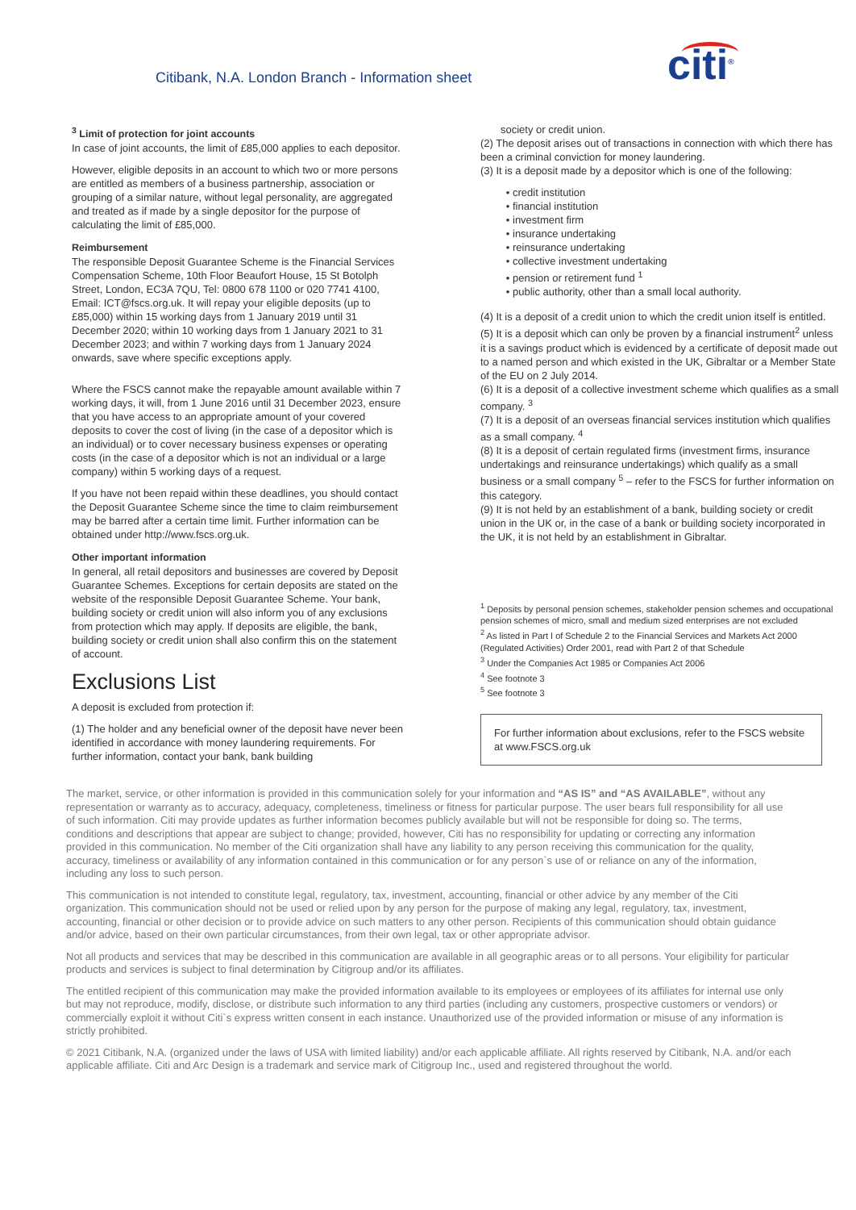Citibank, N.A. London Branch - Information sheet
citi<sup>®</sup>
<sup>3</sup> Limit of protection for joint accounts
In case of joint accounts, the limit of £85,000 applies to each depositor.
However, eligible deposits in an account to which two or more persons are entitled as members of a business partnership, association or grouping of a similar nature, without legal personality, are aggregated and treated as if made by a single depositor for the purpose of calculating the limit of £85,000.
Reimbursement
The responsible Deposit Guarantee Scheme is the Financial Services Compensation Scheme, 10th Floor Beaufort House, 15 St Botolph Street, London, EC3A 7QU, Tel: 0800 678 1100 or 020 7741 4100, Email: ICT@fscs.org.uk. It will repay your eligible deposits (up to £85,000) within 15 working days from 1 January 2019 until 31 December 2020; within 10 working days from 1 January 2021 to 31 December 2023; and within 7 working days from 1 January 2024 onwards, save where specific exceptions apply.
Where the FSCS cannot make the repayable amount available within 7 working days, it will, from 1 June 2016 until 31 December 2023, ensure that you have access to an appropriate amount of your covered deposits to cover the cost of living (in the case of a depositor which is an individual) or to cover necessary business expenses or operating costs (in the case of a depositor which is not an individual or a large company) within 5 working days of a request.
If you have not been repaid within these deadlines, you should contact the Deposit Guarantee Scheme since the time to claim reimbursement may be barred after a certain time limit. Further information can be obtained under http://www.fscs.org.uk.
Other important information
In general, all retail depositors and businesses are covered by Deposit Guarantee Schemes. Exceptions for certain deposits are stated on the website of the responsible Deposit Guarantee Scheme. Your bank, building society or credit union will also inform you of any exclusions from protection which may apply. If deposits are eligible, the bank, building society or credit union shall also confirm this on the statement of account.
Exclusions List
A deposit is excluded from protection if:
(1) The holder and any beneficial owner of the deposit have never been identified in accordance with money laundering requirements. For further information, contact your bank, bank building
society or credit union.
(2) The deposit arises out of transactions in connection with which there has been a criminal conviction for money laundering.
(3) It is a deposit made by a depositor which is one of the following:
credit institution
financial institution
investment firm
insurance undertaking
reinsurance undertaking
collective investment undertaking
pension or retirement fund <sup>1</sup>
public authority, other than a small local authority.
(4) It is a deposit of a credit union to which the credit union itself is entitled.
(5) It is a deposit which can only be proven by a financial instrument<sup>2</sup> unless it is a savings product which is evidenced by a certificate of deposit made out to a named person and which existed in the UK, Gibraltar or a Member State of the EU on 2 July 2014.
(6) It is a deposit of a collective investment scheme which qualifies as a small company. <sup>3</sup>
(7) It is a deposit of an overseas financial services institution which qualifies as a small company. <sup>4</sup>
(8) It is a deposit of certain regulated firms (investment firms, insurance undertakings and reinsurance undertakings) which qualify as a small business or a small company <sup>5</sup> – refer to the FSCS for further information on this category.
(9) It is not held by an establishment of a bank, building society or credit union in the UK or, in the case of a bank or building society incorporated in the UK, it is not held by an establishment in Gibraltar.
<sup>1</sup> Deposits by personal pension schemes, stakeholder pension schemes and occupational pension schemes of micro, small and medium sized enterprises are not excluded
<sup>2</sup> As listed in Part I of Schedule 2 to the Financial Services and Markets Act 2000 (Regulated Activities) Order 2001, read with Part 2 of that Schedule
<sup>3</sup> Under the Companies Act 1985 or Companies Act 2006
<sup>4</sup> See footnote 3
<sup>5</sup> See footnote 3
For further information about exclusions, refer to the FSCS website at www.FSCS.org.uk
The market, service, or other information is provided in this communication solely for your information and “AS IS” and “AS AVAILABLE”, without any representation or warranty as to accuracy, adequacy, completeness, timeliness or fitness for particular purpose. The user bears full responsibility for all use of such information. Citi may provide updates as further information becomes publicly available but will not be responsible for doing so. The terms, conditions and descriptions that appear are subject to change; provided, however, Citi has no responsibility for updating or correcting any information provided in this communication. No member of the Citi organization shall have any liability to any person receiving this communication for the quality, accuracy, timeliness or availability of any information contained in this communication or for any person`s use of or reliance on any of the information, including any loss to such person.
This communication is not intended to constitute legal, regulatory, tax, investment, accounting, financial or other advice by any member of the Citi organization. This communication should not be used or relied upon by any person for the purpose of making any legal, regulatory, tax, investment, accounting, financial or other decision or to provide advice on such matters to any other person. Recipients of this communication should obtain guidance and/or advice, based on their own particular circumstances, from their own legal, tax or other appropriate advisor.
Not all products and services that may be described in this communication are available in all geographic areas or to all persons. Your eligibility for particular products and services is subject to final determination by Citigroup and/or its affiliates.
The entitled recipient of this communication may make the provided information available to its employees or employees of its affiliates for internal use only but may not reproduce, modify, disclose, or distribute such information to any third parties (including any customers, prospective customers or vendors) or commercially exploit it without Citi`s express written consent in each instance. Unauthorized use of the provided information or misuse of any information is strictly prohibited.
© 2021 Citibank, N.A. (organized under the laws of USA with limited liability) and/or each applicable affiliate. All rights reserved by Citibank, N.A. and/or each applicable affiliate. Citi and Arc Design is a trademark and service mark of Citigroup Inc., used and registered throughout the world.